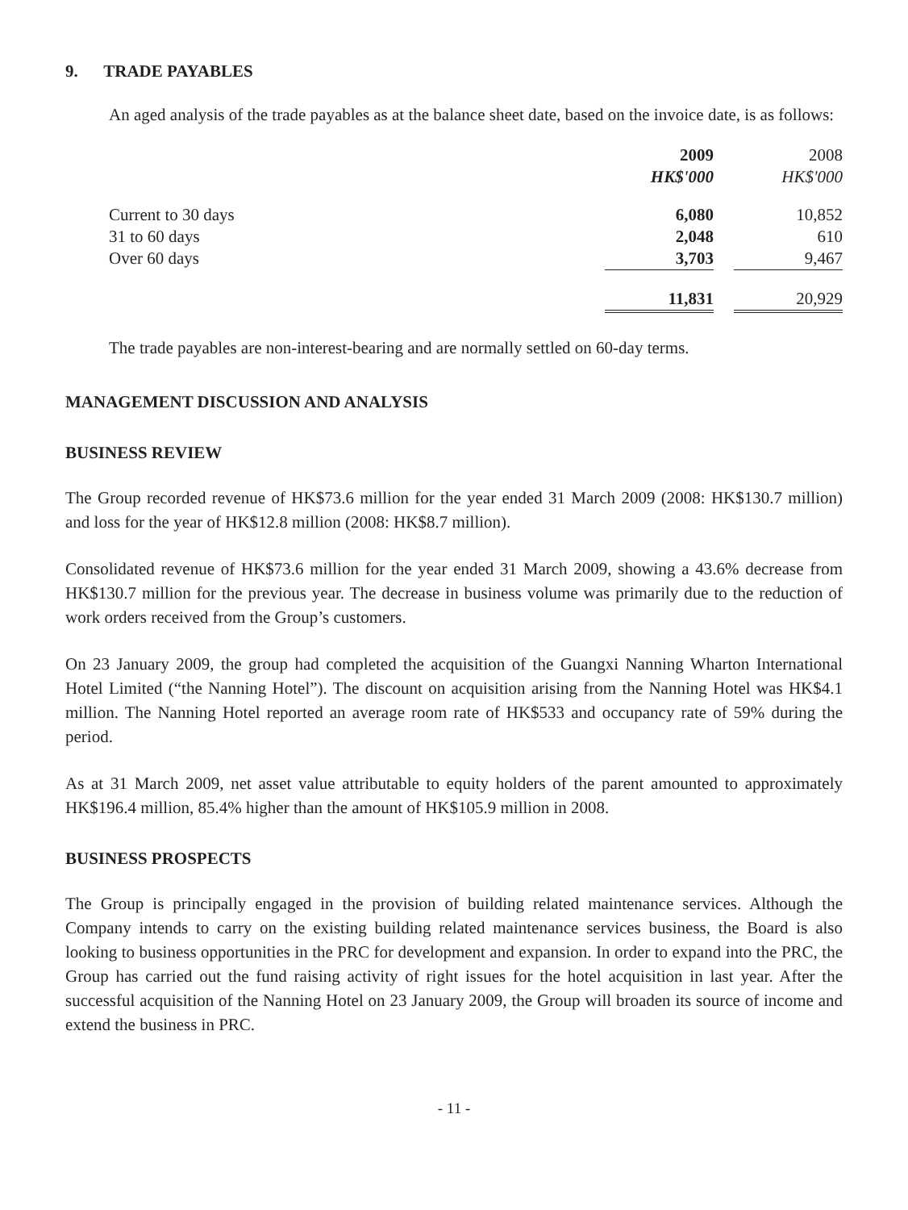9. TRADE PAYABLES
An aged analysis of the trade payables as at the balance sheet date, based on the invoice date, is as follows:
| | 2009 | | 2008 |
| --- | --- | --- | --- |
| | HK$'000 | | HK$'000 |
| Current to 30 days | 6,080 | | 10,852 |
| 31 to 60 days | 2,048 | | 610 |
| Over 60 days | 3,703 | | 9,467 |
| | 11,831 | | 20,929 |
The trade payables are non-interest-bearing and are normally settled on 60-day terms.
MANAGEMENT DISCUSSION AND ANALYSIS
BUSINESS REVIEW
The Group recorded revenue of HK$73.6 million for the year ended 31 March 2009 (2008: HK$130.7 million) and loss for the year of HK$12.8 million (2008: HK$8.7 million).
Consolidated revenue of HK$73.6 million for the year ended 31 March 2009, showing a 43.6% decrease from HK$130.7 million for the previous year. The decrease in business volume was primarily due to the reduction of work orders received from the Group’s customers.
On 23 January 2009, the group had completed the acquisition of the Guangxi Nanning Wharton International Hotel Limited (“the Nanning Hotel”). The discount on acquisition arising from the Nanning Hotel was HK$4.1 million. The Nanning Hotel reported an average room rate of HK$533 and occupancy rate of 59% during the period.
As at 31 March 2009, net asset value attributable to equity holders of the parent amounted to approximately HK$196.4 million, 85.4% higher than the amount of HK$105.9 million in 2008.
BUSINESS PROSPECTS
The Group is principally engaged in the provision of building related maintenance services. Although the Company intends to carry on the existing building related maintenance services business, the Board is also looking to business opportunities in the PRC for development and expansion. In order to expand into the PRC, the Group has carried out the fund raising activity of right issues for the hotel acquisition in last year. After the successful acquisition of the Nanning Hotel on 23 January 2009, the Group will broaden its source of income and extend the business in PRC.
- 11 -